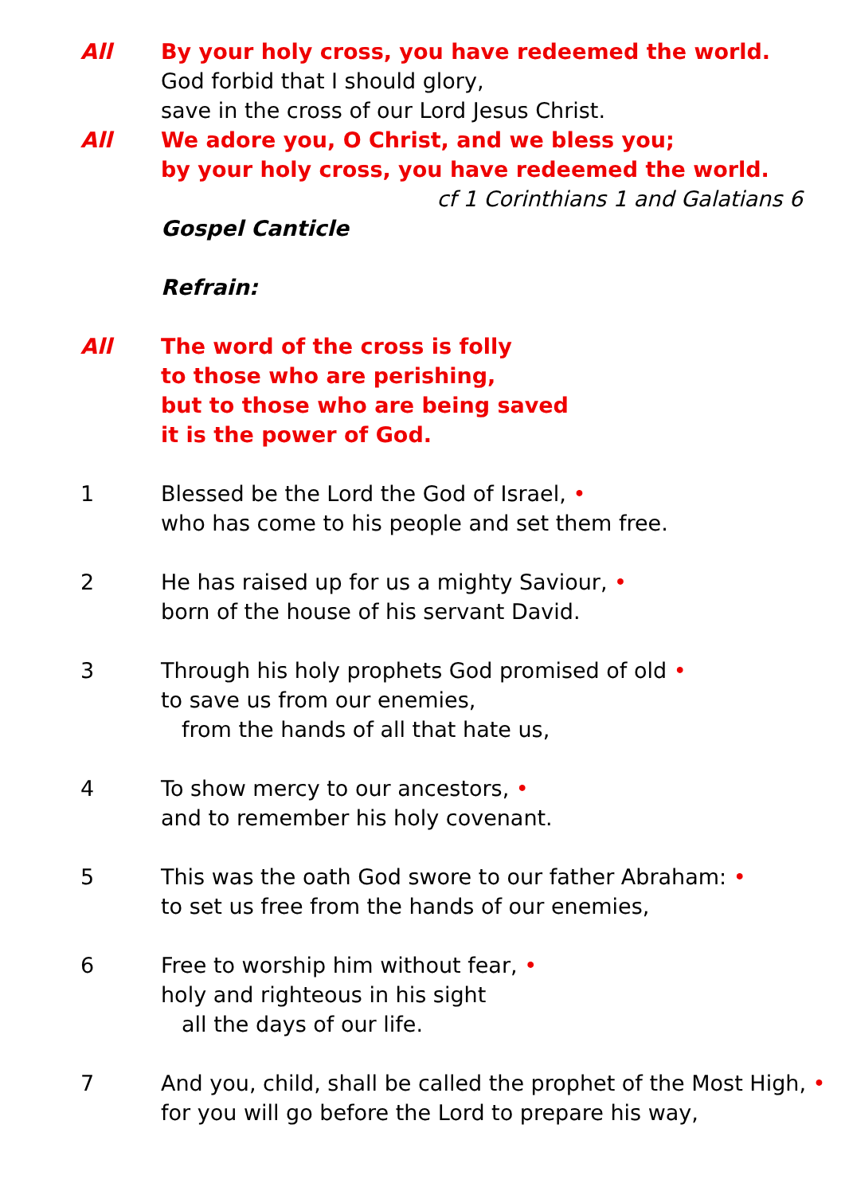All By your holy cross, you have redeemed the world.
God forbid that I should glory,
save in the cross of our Lord Jesus Christ.
All We adore you, O Christ, and we bless you;
by your holy cross, you have redeemed the world.
cf 1 Corinthians 1 and Galatians 6
Gospel Canticle
Refrain:
All The word of the cross is folly
to those who are perishing,
but to those who are being saved
it is the power of God.
1 Blessed be the Lord the God of Israel, •
who has come to his people and set them free.
2 He has raised up for us a mighty Saviour, •
born of the house of his servant David.
3 Through his holy prophets God promised of old •
to save us from our enemies,
from the hands of all that hate us,
4 To show mercy to our ancestors, •
and to remember his holy covenant.
5 This was the oath God swore to our father Abraham: •
to set us free from the hands of our enemies,
6 Free to worship him without fear, •
holy and righteous in his sight
all the days of our life.
7 And you, child, shall be called the prophet of the Most High, •
for you will go before the Lord to prepare his way,